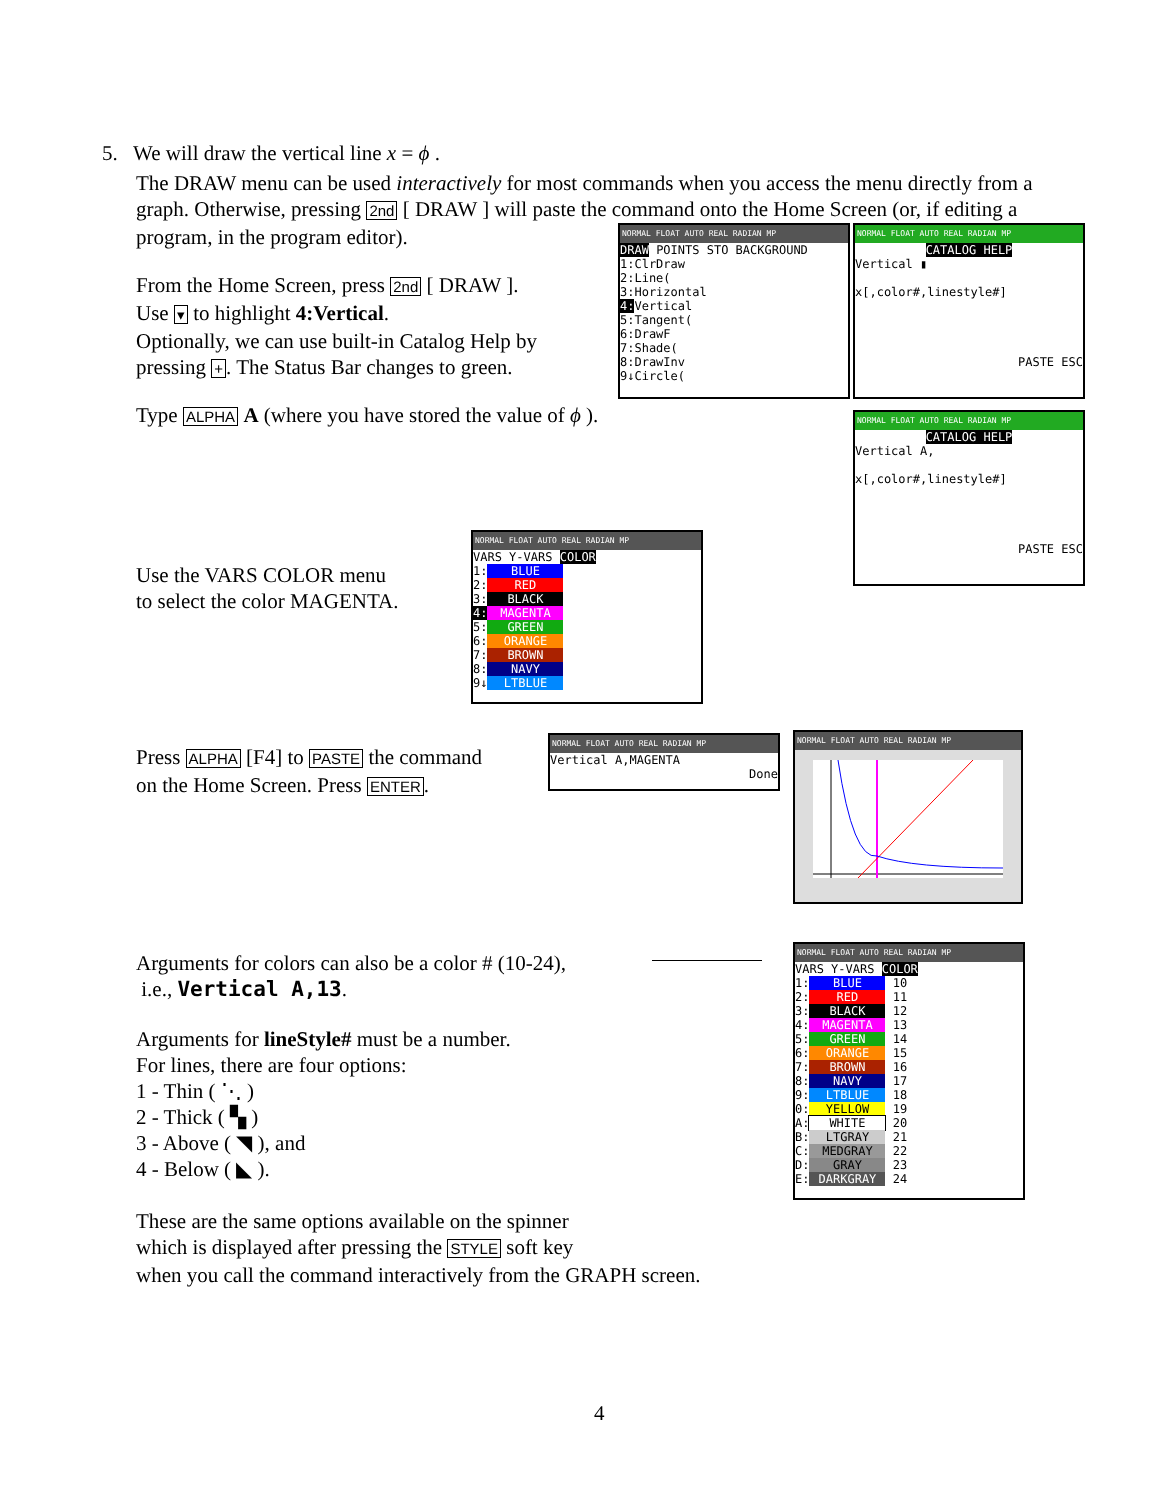5. We will draw the vertical line x = ϕ .
The DRAW menu can be used interactively for most commands when you access the menu directly from a graph. Otherwise, pressing 2nd [ DRAW ] will paste the command onto the Home Screen (or, if editing a program, in the program editor).
From the Home Screen, press 2nd [ DRAW ].
Use ▾ to highlight 4:Vertical.
Optionally, we can use built-in Catalog Help by pressing +. The Status Bar changes to green.
Type ALPHA A (where you have stored the value of ϕ ).
NORMAL FLOAT AUTO REAL RADIAN MP
DRAW POINTS STO BACKGROUND
1:ClrDraw
2:Line(
3:Horizontal
4: Vertical
5:Tangent(
6:DrawF
7:Shade(
8:DrawInv
9↓Circle(
NORMAL FLOAT AUTO REAL RADIAN MP
CATALOG HELP
Vertical ▮
x[,color#,linestyle#]
PASTE ESC
NORMAL FLOAT AUTO REAL RADIAN MP
CATALOG HELP
Vertical A,
x[,color#,linestyle#]
PASTE ESC
Use the VARS COLOR menu
to select the color MAGENTA.
NORMAL FLOAT AUTO REAL RADIAN MP
VARS Y-VARS COLOR
1: BLUE
2: RED
3: BLACK
4: MAGENTA
5: GREEN
6: ORANGE
7: BROWN
8: NAVY
9↓ LTBLUE
Press ALPHA [F4] to PASTE the command
on the Home Screen. Press ENTER.
NORMAL FLOAT AUTO REAL RADIAN MP
Vertical A,MAGENTA
Done
NORMAL FLOAT AUTO REAL RADIAN MP
Arguments for colors can also be a color # (10-24),
i.e., Vertical A,13.
Arguments for lineStyle# must be a number.
For lines, there are four options:
1 - Thin ( ⋱ )
2 - Thick ( ▚ )
3 - Above ( ◥ ), and
4 - Below ( ◣ ).
NORMAL FLOAT AUTO REAL RADIAN MP
VARS Y-VARS COLOR
1: BLUE 10
2: RED 11
3: BLACK 12
4: MAGENTA 13
5: GREEN 14
6: ORANGE 15
7: BROWN 16
8: NAVY 17
9: LTBLUE 18
0: YELLOW 19
A: WHITE 20
B: LTGRAY 21
C: MEDGRAY 22
D: GRAY 23
E: DARKGRAY 24
These are the same options available on the spinner
which is displayed after pressing the STYLE soft key
when you call the command interactively from the GRAPH screen.
4